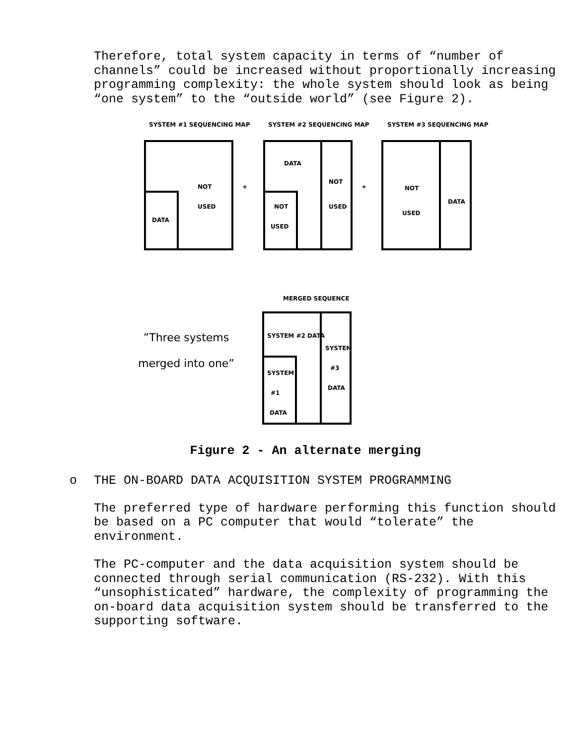Therefore, total system capacity in terms of “number of channels” could be increased without proportionally increasing programming complexity: the whole system should look as being “one system” to the “outside world” (see Figure 2).
SYSTEM #1 SEQUENCING MAP SYSTEM #2 SEQUENCING MAP SYSTEM #3 SEQUENCING MAP
NOT
USED
DATA
+
DATA
NOT
USED
NOT
USED
+ NOT
USED
DATA
MERGED SEQUENCE
”Three systems merged into one”
SYSTEM #2 DATA
SYSTEM
#3
DATA
SYSTEM
#1
DATA
Figure 2 - An alternate merging
o THE ON-BOARD DATA ACQUISITION SYSTEM PROGRAMMING
The preferred type of hardware performing this function should be based on a PC computer that would “tolerate” the environment.
The PC-computer and the data acquisition system should be connected through serial communication (RS-232). With this “unsophisticated” hardware, the complexity of programming the on-board data acquisition system should be transferred to the supporting software.